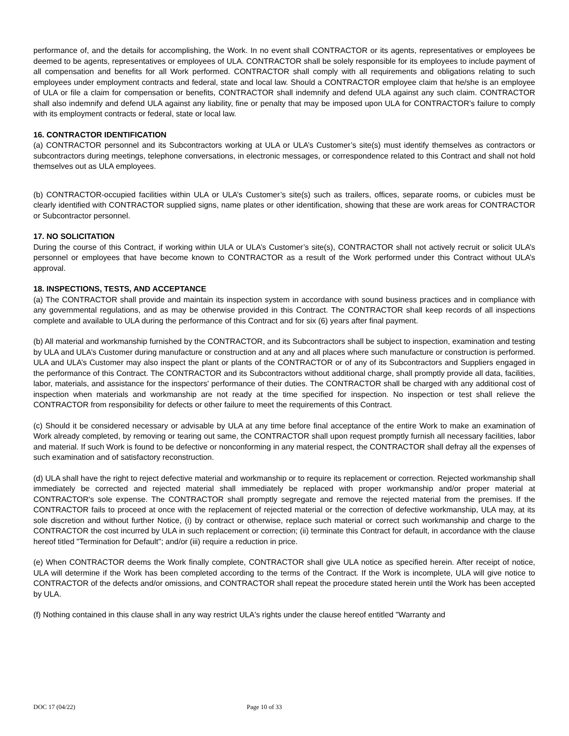performance of, and the details for accomplishing, the Work. In no event shall CONTRACTOR or its agents, representatives or employees be deemed to be agents, representatives or employees of ULA. CONTRACTOR shall be solely responsible for its employees to include payment of all compensation and benefits for all Work performed. CONTRACTOR shall comply with all requirements and obligations relating to such employees under employment contracts and federal, state and local law. Should a CONTRACTOR employee claim that he/she is an employee of ULA or file a claim for compensation or benefits, CONTRACTOR shall indemnify and defend ULA against any such claim. CONTRACTOR shall also indemnify and defend ULA against any liability, fine or penalty that may be imposed upon ULA for CONTRACTOR’s failure to comply with its employment contracts or federal, state or local law.
16. CONTRACTOR IDENTIFICATION
(a) CONTRACTOR personnel and its Subcontractors working at ULA or ULA’s Customer’s site(s) must identify themselves as contractors or subcontractors during meetings, telephone conversations, in electronic messages, or correspondence related to this Contract and shall not hold themselves out as ULA employees.
(b) CONTRACTOR-occupied facilities within ULA or ULA’s Customer’s site(s) such as trailers, offices, separate rooms, or cubicles must be clearly identified with CONTRACTOR supplied signs, name plates or other identification, showing that these are work areas for CONTRACTOR or Subcontractor personnel.
17. NO SOLICITATION
During the course of this Contract, if working within ULA or ULA’s Customer’s site(s), CONTRACTOR shall not actively recruit or solicit ULA’s personnel or employees that have become known to CONTRACTOR as a result of the Work performed under this Contract without ULA’s approval.
18. INSPECTIONS, TESTS, AND ACCEPTANCE
(a) The CONTRACTOR shall provide and maintain its inspection system in accordance with sound business practices and in compliance with any governmental regulations, and as may be otherwise provided in this Contract. The CONTRACTOR shall keep records of all inspections complete and available to ULA during the performance of this Contract and for six (6) years after final payment.
(b) All material and workmanship furnished by the CONTRACTOR, and its Subcontractors shall be subject to inspection, examination and testing by ULA and ULA’s Customer during manufacture or construction and at any and all places where such manufacture or construction is performed. ULA and ULA’s Customer may also inspect the plant or plants of the CONTRACTOR or of any of its Subcontractors and Suppliers engaged in the performance of this Contract. The CONTRACTOR and its Subcontractors without additional charge, shall promptly provide all data, facilities, labor, materials, and assistance for the inspectors' performance of their duties. The CONTRACTOR shall be charged with any additional cost of inspection when materials and workmanship are not ready at the time specified for inspection. No inspection or test shall relieve the CONTRACTOR from responsibility for defects or other failure to meet the requirements of this Contract.
(c) Should it be considered necessary or advisable by ULA at any time before final acceptance of the entire Work to make an examination of Work already completed, by removing or tearing out same, the CONTRACTOR shall upon request promptly furnish all necessary facilities, labor and material. If such Work is found to be defective or nonconforming in any material respect, the CONTRACTOR shall defray all the expenses of such examination and of satisfactory reconstruction.
(d) ULA shall have the right to reject defective material and workmanship or to require its replacement or correction. Rejected workmanship shall immediately be corrected and rejected material shall immediately be replaced with proper workmanship and/or proper material at CONTRACTOR's sole expense. The CONTRACTOR shall promptly segregate and remove the rejected material from the premises. If the CONTRACTOR fails to proceed at once with the replacement of rejected material or the correction of defective workmanship, ULA may, at its sole discretion and without further Notice, (i) by contract or otherwise, replace such material or correct such workmanship and charge to the CONTRACTOR the cost incurred by ULA in such replacement or correction; (ii) terminate this Contract for default, in accordance with the clause hereof titled "Termination for Default"; and/or (iii) require a reduction in price.
(e) When CONTRACTOR deems the Work finally complete, CONTRACTOR shall give ULA notice as specified herein. After receipt of notice, ULA will determine if the Work has been completed according to the terms of the Contract. If the Work is incomplete, ULA will give notice to CONTRACTOR of the defects and/or omissions, and CONTRACTOR shall repeat the procedure stated herein until the Work has been accepted by ULA.
(f) Nothing contained in this clause shall in any way restrict ULA's rights under the clause hereof entitled "Warranty and
DOC 17 (04/22) Page 10 of 33